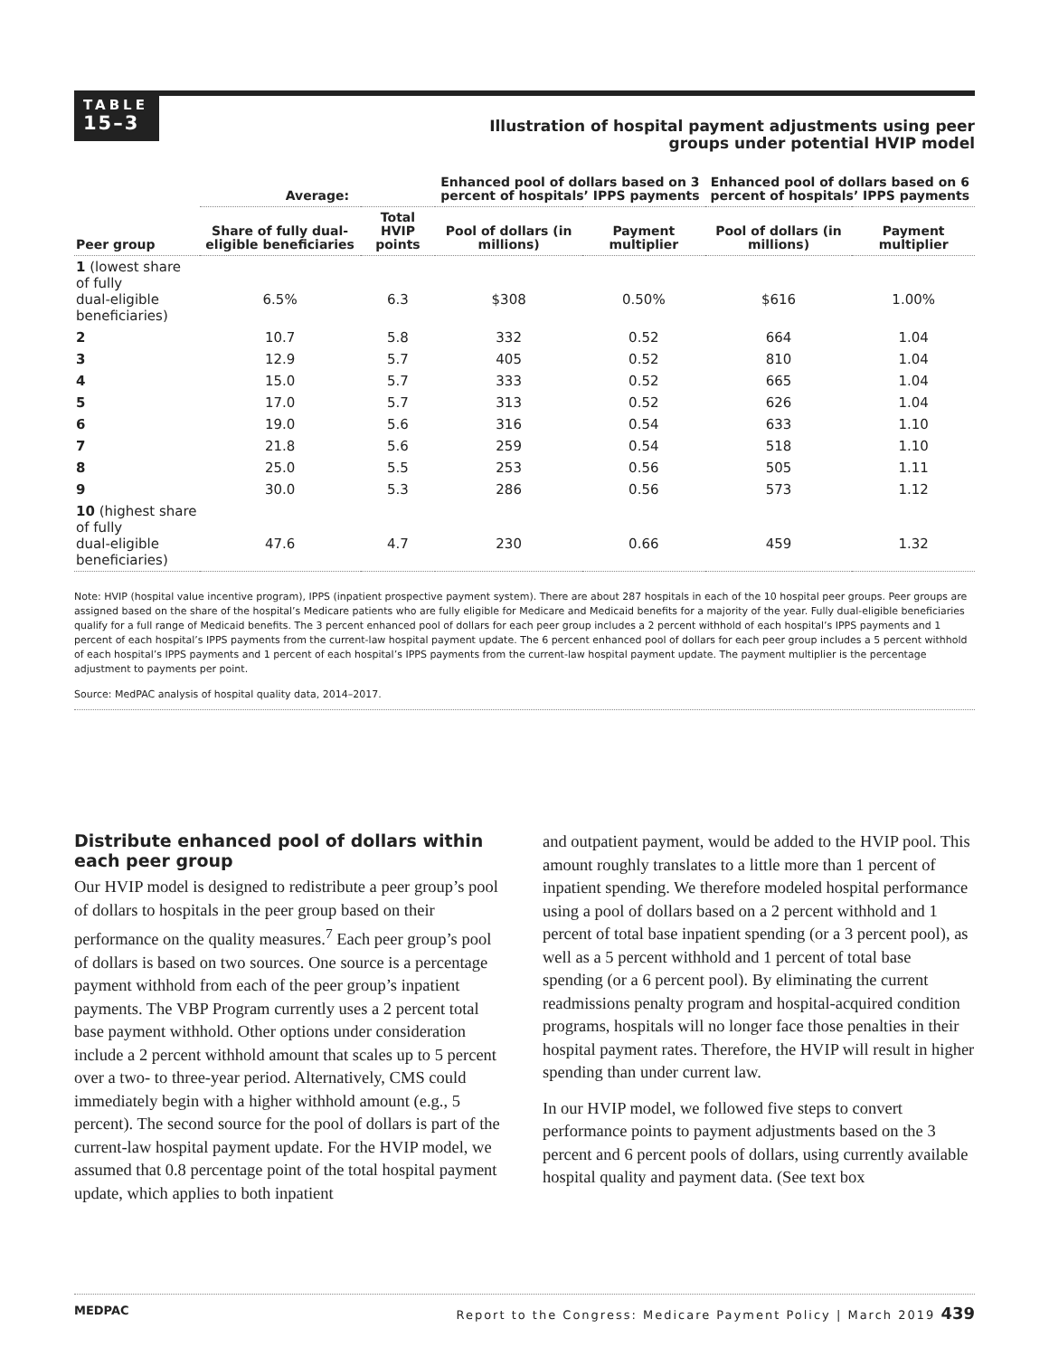TABLE
15–3
Illustration of hospital payment adjustments using peer groups under potential HVIP model
| | Average: | | Enhanced pool of dollars based on 3 percent of hospitals’ IPPS payments | | Enhanced pool of dollars based on 6 percent of hospitals’ IPPS payments | |
| --- | --- | --- | --- | --- | --- | --- |
| Peer group | Share of fully dual-eligible beneficiaries | Total HVIP points | Pool of dollars (in millions) | Payment multiplier | Pool of dollars (in millions) | Payment multiplier |
| 1 (lowest share of fully dual-eligible beneficiaries) | 6.5% | 6.3 | $308 | 0.50% | $616 | 1.00% |
| 2 | 10.7 | 5.8 | 332 | 0.52 | 664 | 1.04 |
| 3 | 12.9 | 5.7 | 405 | 0.52 | 810 | 1.04 |
| 4 | 15.0 | 5.7 | 333 | 0.52 | 665 | 1.04 |
| 5 | 17.0 | 5.7 | 313 | 0.52 | 626 | 1.04 |
| 6 | 19.0 | 5.6 | 316 | 0.54 | 633 | 1.10 |
| 7 | 21.8 | 5.6 | 259 | 0.54 | 518 | 1.10 |
| 8 | 25.0 | 5.5 | 253 | 0.56 | 505 | 1.11 |
| 9 | 30.0 | 5.3 | 286 | 0.56 | 573 | 1.12 |
| 10 (highest share of fully dual-eligible beneficiaries) | 47.6 | 4.7 | 230 | 0.66 | 459 | 1.32 |
Note: HVIP (hospital value incentive program), IPPS (inpatient prospective payment system). There are about 287 hospitals in each of the 10 hospital peer groups. Peer groups are assigned based on the share of the hospital’s Medicare patients who are fully eligible for Medicare and Medicaid benefits for a majority of the year. Fully dual-eligible beneficiaries qualify for a full range of Medicaid benefits. The 3 percent enhanced pool of dollars for each peer group includes a 2 percent withhold of each hospital’s IPPS payments and 1 percent of each hospital’s IPPS payments from the current-law hospital payment update. The 6 percent enhanced pool of dollars for each peer group includes a 5 percent withhold of each hospital’s IPPS payments and 1 percent of each hospital’s IPPS payments from the current-law hospital payment update. The payment multiplier is the percentage adjustment to payments per point.
Source: MedPAC analysis of hospital quality data, 2014–2017.
Distribute enhanced pool of dollars within each peer group
Our HVIP model is designed to redistribute a peer group’s pool of dollars to hospitals in the peer group based on their performance on the quality measures.<sup>7</sup> Each peer group’s pool of dollars is based on two sources. One source is a percentage payment withhold from each of the peer group’s inpatient payments. The VBP Program currently uses a 2 percent total base payment withhold. Other options under consideration include a 2 percent withhold amount that scales up to 5 percent over a two- to three-year period. Alternatively, CMS could immediately begin with a higher withhold amount (e.g., 5 percent). The second source for the pool of dollars is part of the current-law hospital payment update. For the HVIP model, we assumed that 0.8 percentage point of the total hospital payment update, which applies to both inpatient
and outpatient payment, would be added to the HVIP pool. This amount roughly translates to a little more than 1 percent of inpatient spending. We therefore modeled hospital performance using a pool of dollars based on a 2 percent withhold and 1 percent of total base inpatient spending (or a 3 percent pool), as well as a 5 percent withhold and 1 percent of total base spending (or a 6 percent pool). By eliminating the current readmissions penalty program and hospital-acquired condition programs, hospitals will no longer face those penalties in their hospital payment rates. Therefore, the HVIP will result in higher spending than under current law.
In our HVIP model, we followed five steps to convert performance points to payment adjustments based on the 3 percent and 6 percent pools of dollars, using currently available hospital quality and payment data. (See text box
MEDPAC Report to the Congress: Medicare Payment Policy | March 2019 439